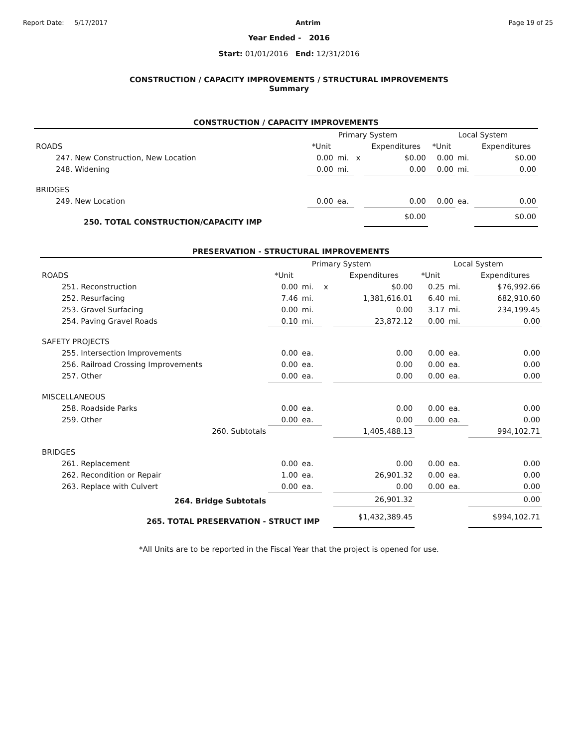Report Date: 5/17/2017 Antrim Page 19 of 25
Year Ended - 2016
Start: 01/01/2016 End: 12/31/2016
CONSTRUCTION / CAPACITY IMPROVEMENTS / STRUCTURAL IMPROVEMENTS
Summary
CONSTRUCTION / CAPACITY IMPROVEMENTS
| | Primary System | | | | Local System | | |
| --- | --- | --- | --- | --- | --- | --- | --- |
| ROADS | *Unit | | | Expenditures | *Unit | | Expenditures |
| 247. New Construction, New Location | 0.00 | mi. | x | $0.00 | 0.00 | mi. | $0.00 |
| 248. Widening | 0.00 | mi. | | 0.00 | 0.00 | mi. | 0.00 |
| BRIDGES | | | | | | | |
| 249. New Location | 0.00 | ea. | | 0.00 | 0.00 | ea. | 0.00 |
| 250. TOTAL CONSTRUCTION/CAPACITY IMP | | | | $0.00 | | | $0.00 |
PRESERVATION - STRUCTURAL IMPROVEMENTS
| | Primary System | | | | Local System | | |
| --- | --- | --- | --- | --- | --- | --- | --- |
| ROADS | *Unit | | | Expenditures | *Unit | | Expenditures |
| 251. Reconstruction | 0.00 | mi. | x | $0.00 | 0.25 | mi. | $76,992.66 |
| 252. Resurfacing | 7.46 | mi. | | 1,381,616.01 | 6.40 | mi. | 682,910.60 |
| 253. Gravel Surfacing | 0.00 | mi. | | 0.00 | 3.17 | mi. | 234,199.45 |
| 254. Paving Gravel Roads | 0.10 | mi. | | 23,872.12 | 0.00 | mi. | 0.00 |
| SAFETY PROJECTS | | | | | | | |
| 255. Intersection Improvements | 0.00 | ea. | | 0.00 | 0.00 | ea. | 0.00 |
| 256. Railroad Crossing Improvements | 0.00 | ea. | | 0.00 | 0.00 | ea. | 0.00 |
| 257. Other | 0.00 | ea. | | 0.00 | 0.00 | ea. | 0.00 |
| MISCELLANEOUS | | | | | | | |
| 258. Roadside Parks | 0.00 | ea. | | 0.00 | 0.00 | ea. | 0.00 |
| 259. Other | 0.00 | ea. | | 0.00 | 0.00 | ea. | 0.00 |
| 260. Subtotals | | | | 1,405,488.13 | | | 994,102.71 |
| BRIDGES | | | | | | | |
| 261. Replacement | 0.00 | ea. | | 0.00 | 0.00 | ea. | 0.00 |
| 262. Recondition or Repair | 1.00 | ea. | | 26,901.32 | 0.00 | ea. | 0.00 |
| 263. Replace with Culvert | 0.00 | ea. | | 0.00 | 0.00 | ea. | 0.00 |
| 264. Bridge Subtotals | | | | 26,901.32 | | | 0.00 |
| 265. TOTAL PRESERVATION - STRUCT IMP | | | | $1,432,389.45 | | | $994,102.71 |
*All Units are to be reported in the Fiscal Year that the project is opened for use.